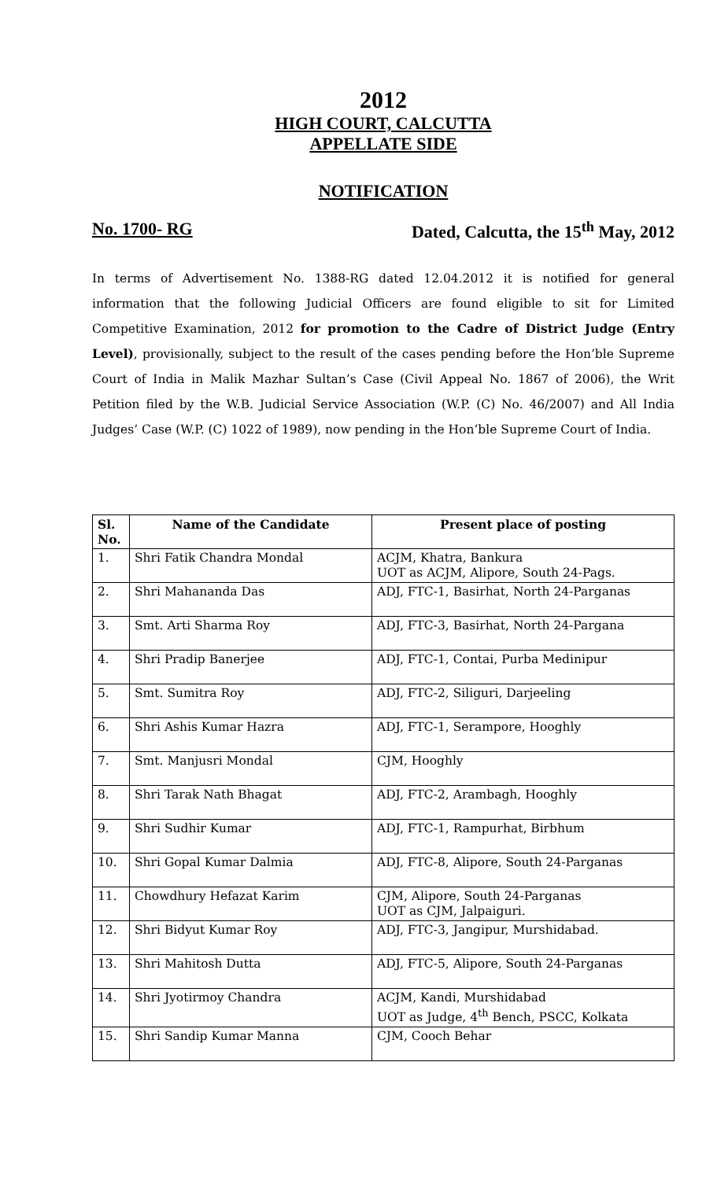2012
HIGH COURT, CALCUTTA
APPELLATE SIDE
NOTIFICATION
No. 1700- RG Dated, Calcutta, the 15<sup>th</sup> May, 2012
In terms of Advertisement No. 1388-RG dated 12.04.2012 it is notified for general information that the following Judicial Officers are found eligible to sit for Limited Competitive Examination, 2012 for promotion to the Cadre of District Judge (Entry Level), provisionally, subject to the result of the cases pending before the Hon’ble Supreme Court of India in Malik Mazhar Sultan’s Case (Civil Appeal No. 1867 of 2006), the Writ Petition filed by the W.B. Judicial Service Association (W.P. (C) No. 46/2007) and All India Judges’ Case (W.P. (C) 1022 of 1989), now pending in the Hon’ble Supreme Court of India.
| Sl. No. | Name of the Candidate | Present place of posting |
| --- | --- | --- |
| 1. | Shri Fatik Chandra Mondal | ACJM, Khatra, Bankura UOT as ACJM, Alipore, South 24-Pags. |
| 2. | Shri Mahananda Das | ADJ, FTC-1, Basirhat, North 24-Parganas |
| 3. | Smt. Arti Sharma Roy | ADJ, FTC-3, Basirhat, North 24-Pargana |
| 4. | Shri Pradip Banerjee | ADJ, FTC-1, Contai, Purba Medinipur |
| 5. | Smt. Sumitra Roy | ADJ, FTC-2, Siliguri, Darjeeling |
| 6. | Shri Ashis Kumar Hazra | ADJ, FTC-1, Serampore, Hooghly |
| 7. | Smt. Manjusri Mondal | CJM, Hooghly |
| 8. | Shri Tarak Nath Bhagat | ADJ, FTC-2, Arambagh, Hooghly |
| 9. | Shri Sudhir Kumar | ADJ, FTC-1, Rampurhat, Birbhum |
| 10. | Shri Gopal Kumar Dalmia | ADJ, FTC-8, Alipore, South 24-Parganas |
| 11. | Chowdhury Hefazat Karim | CJM, Alipore, South 24-Parganas UOT as CJM, Jalpaiguri. |
| 12. | Shri Bidyut Kumar Roy | ADJ, FTC-3, Jangipur, Murshidabad. |
| 13. | Shri Mahitosh Dutta | ADJ, FTC-5, Alipore, South 24-Parganas |
| 14. | Shri Jyotirmoy Chandra | ACJM, Kandi, Murshidabad UOT as Judge, 4<sup>th</sup> Bench, PSCC, Kolkata |
| 15. | Shri Sandip Kumar Manna | CJM, Cooch Behar |